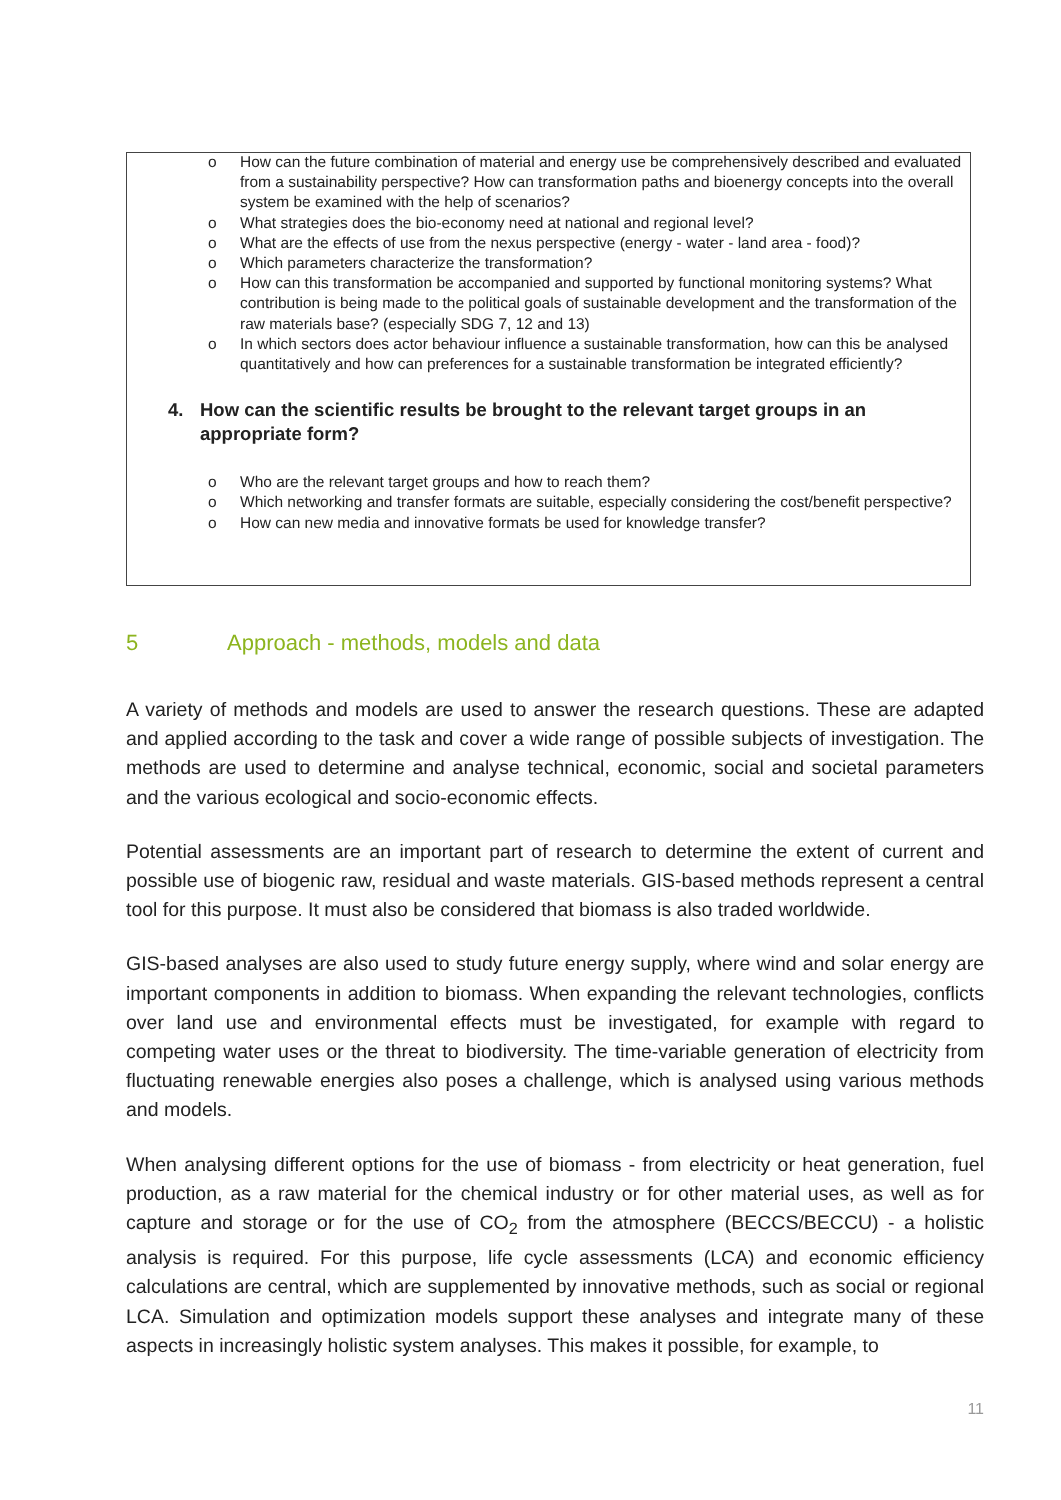o How can the future combination of material and energy use be comprehensively described and evaluated from a sustainability perspective? How can transformation paths and bioenergy concepts into the overall system be examined with the help of scenarios?
o What strategies does the bio-economy need at national and regional level?
o What are the effects of use from the nexus perspective (energy - water - land area - food)?
o Which parameters characterize the transformation?
o How can this transformation be accompanied and supported by functional monitoring systems? What contribution is being made to the political goals of sustainable development and the transformation of the raw materials base? (especially SDG 7, 12 and 13)
o In which sectors does actor behaviour influence a sustainable transformation, how can this be analysed quantitatively and how can preferences for a sustainable transformation be integrated efficiently?
4. How can the scientific results be brought to the relevant target groups in an appropriate form?
o Who are the relevant target groups and how to reach them?
o Which networking and transfer formats are suitable, especially considering the cost/benefit perspective?
o How can new media and innovative formats be used for knowledge transfer?
5 Approach - methods, models and data
A variety of methods and models are used to answer the research questions. These are adapted and applied according to the task and cover a wide range of possible subjects of investigation. The methods are used to determine and analyse technical, economic, social and societal parameters and the various ecological and socio-economic effects.
Potential assessments are an important part of research to determine the extent of current and possible use of biogenic raw, residual and waste materials. GIS-based methods represent a central tool for this purpose. It must also be considered that biomass is also traded worldwide.
GIS-based analyses are also used to study future energy supply, where wind and solar energy are important components in addition to biomass. When expanding the relevant technologies, conflicts over land use and environmental effects must be investigated, for example with regard to competing water uses or the threat to biodiversity. The time-variable generation of electricity from fluctuating renewable energies also poses a challenge, which is analysed using various methods and models.
When analysing different options for the use of biomass - from electricity or heat generation, fuel production, as a raw material for the chemical industry or for other material uses, as well as for capture and storage or for the use of CO<sub>2</sub> from the atmosphere (BECCS/BECCU) - a holistic analysis is required. For this purpose, life cycle assessments (LCA) and economic efficiency calculations are central, which are supplemented by innovative methods, such as social or regional LCA. Simulation and optimization models support these analyses and integrate many of these aspects in increasingly holistic system analyses. This makes it possible, for example, to
11